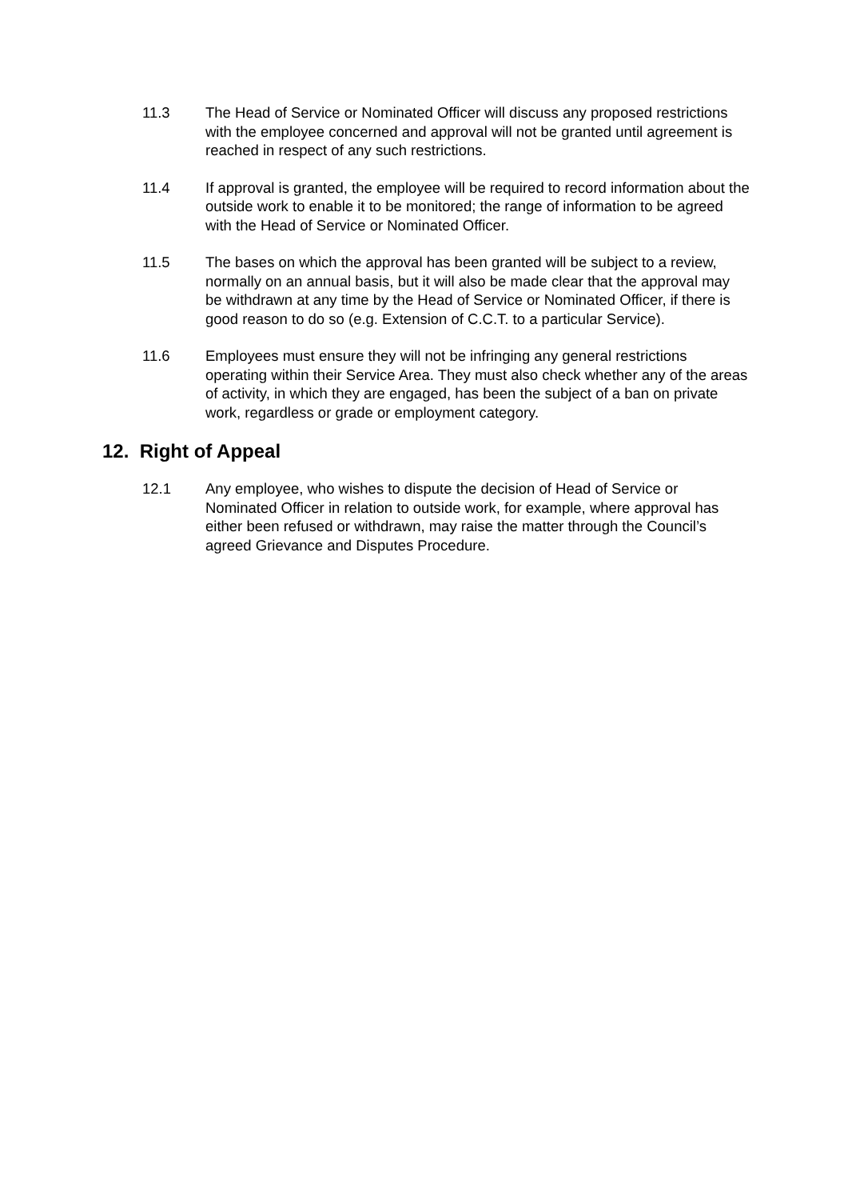11.3 The Head of Service or Nominated Officer will discuss any proposed restrictions with the employee concerned and approval will not be granted until agreement is reached in respect of any such restrictions.
11.4 If approval is granted, the employee will be required to record information about the outside work to enable it to be monitored; the range of information to be agreed with the Head of Service or Nominated Officer.
11.5 The bases on which the approval has been granted will be subject to a review, normally on an annual basis, but it will also be made clear that the approval may be withdrawn at any time by the Head of Service or Nominated Officer, if there is good reason to do so (e.g. Extension of C.C.T. to a particular Service).
11.6 Employees must ensure they will not be infringing any general restrictions operating within their Service Area. They must also check whether any of the areas of activity, in which they are engaged, has been the subject of a ban on private work, regardless or grade or employment category.
12. Right of Appeal
12.1 Any employee, who wishes to dispute the decision of Head of Service or Nominated Officer in relation to outside work, for example, where approval has either been refused or withdrawn, may raise the matter through the Council’s agreed Grievance and Disputes Procedure.